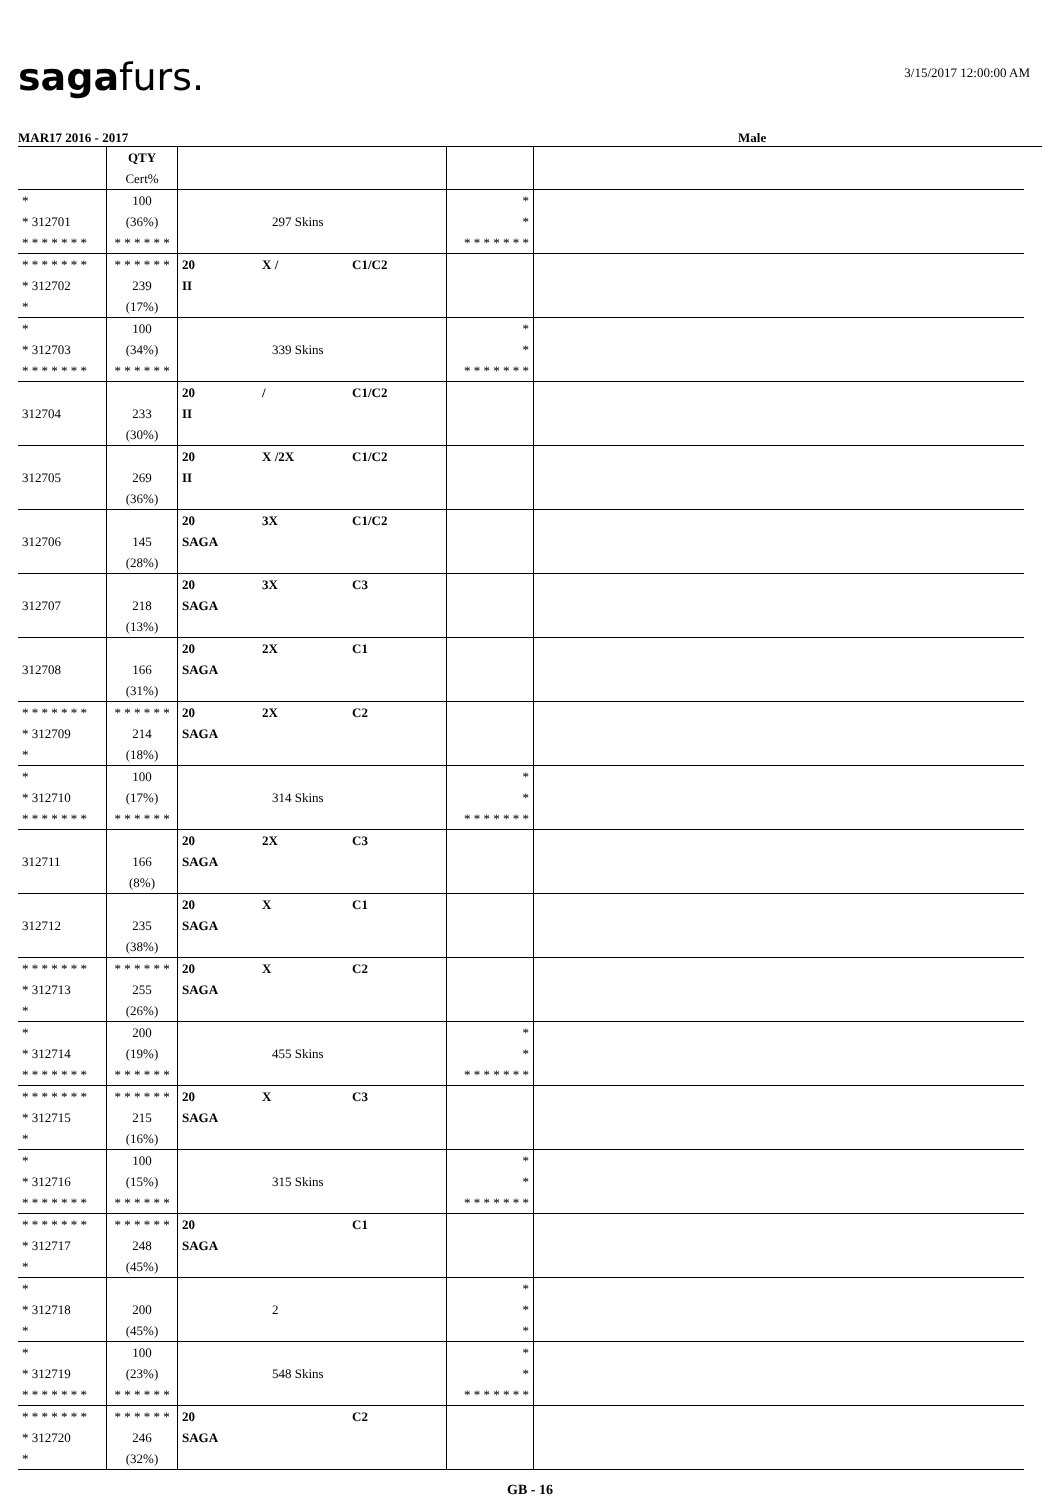sagafurs.
3/15/2017 12:00:00 AM
MAR17 2016 - 2017 Male
| | QTY Cert% | | | |
| * * 312701 * * * * * * * | 100 (36%) * * * * * * | 297 Skins | * * * * * * * * * | |
| * * * * * * * * 312702 * | * * * * * * 239 (17%) | 20 X / C1/C2 II | | |
| * * 312703 * * * * * * * | 100 (34%) * * * * * * | 339 Skins | * * * * * * * * * | |
| 312704 | 233 (30%) | 20 / C1/C2 II | | |
| 312705 | 269 (36%) | 20 X /2X C1/C2 II | | |
| 312706 | 145 (28%) | 20 3X C1/C2 SAGA | | |
| 312707 | 218 (13%) | 20 3X C3 SAGA | | |
| 312708 | 166 (31%) | 20 2X C1 SAGA | | |
| * * * * * * * * 312709 * | * * * * * * 214 (18%) | 20 2X C2 SAGA | | |
| * * 312710 * * * * * * * | 100 (17%) * * * * * * | 314 Skins | * * * * * * * * * | |
| 312711 | 166 (8%) | 20 2X C3 SAGA | | |
| 312712 | 235 (38%) | 20 X C1 SAGA | | |
| * * * * * * * * 312713 * | * * * * * * 255 (26%) | 20 X C2 SAGA | | |
| * * 312714 * * * * * * * | 200 (19%) * * * * * * | 455 Skins | * * * * * * * * * | |
| * * * * * * * * 312715 * | * * * * * * 215 (16%) | 20 X C3 SAGA | | |
| * * 312716 * * * * * * * | 100 (15%) * * * * * * | 315 Skins | * * * * * * * * * | |
| * * * * * * * * 312717 * | * * * * * * 248 (45%) | 20 C1 SAGA | | |
| * * 312718 * | 200 (45%) | 2 | * * * | |
| * * 312719 * * * * * * * | 100 (23%) * * * * * * | 548 Skins | * * * * * * * * * | |
| * * * * * * * * 312720 * | * * * * * * 246 (32%) | 20 C2 SAGA | | |
GB - 16